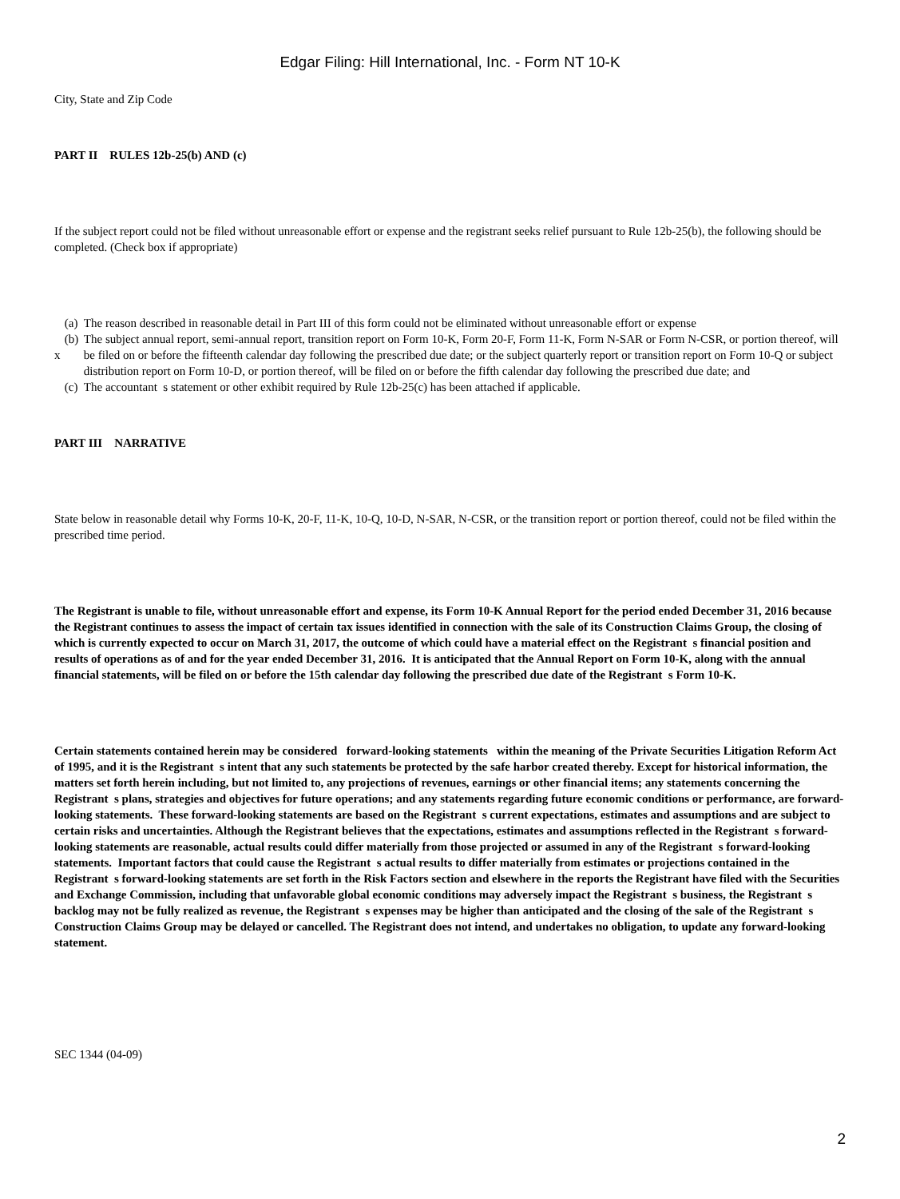Edgar Filing: Hill International, Inc. - Form NT 10-K
City, State and Zip Code
PART II RULES 12b-25(b) AND (c)
If the subject report could not be filed without unreasonable effort or expense and the registrant seeks relief pursuant to Rule 12b-25(b), the following should be completed. (Check box if appropriate)
x
(a) The reason described in reasonable detail in Part III of this form could not be eliminated without unreasonable effort or expense
(b) The subject annual report, semi-annual report, transition report on Form 10-K, Form 20-F, Form 11-K, Form N-SAR or Form N-CSR, or portion thereof, will be filed on or before the fifteenth calendar day following the prescribed due date; or the subject quarterly report or transition report on Form 10-Q or subject distribution report on Form 10-D, or portion thereof, will be filed on or before the fifth calendar day following the prescribed due date; and
(c) The accountant s statement or other exhibit required by Rule 12b-25(c) has been attached if applicable.
PART III NARRATIVE
State below in reasonable detail why Forms 10-K, 20-F, 11-K, 10-Q, 10-D, N-SAR, N-CSR, or the transition report or portion thereof, could not be filed within the prescribed time period.
The Registrant is unable to file, without unreasonable effort and expense, its Form 10-K Annual Report for the period ended December 31, 2016 because the Registrant continues to assess the impact of certain tax issues identified in connection with the sale of its Construction Claims Group, the closing of which is currently expected to occur on March 31, 2017, the outcome of which could have a material effect on the Registrant s financial position and results of operations as of and for the year ended December 31, 2016. It is anticipated that the Annual Report on Form 10-K, along with the annual financial statements, will be filed on or before the 15th calendar day following the prescribed due date of the Registrant s Form 10-K.
Certain statements contained herein may be considered forward-looking statements within the meaning of the Private Securities Litigation Reform Act of 1995, and it is the Registrant s intent that any such statements be protected by the safe harbor created thereby. Except for historical information, the matters set forth herein including, but not limited to, any projections of revenues, earnings or other financial items; any statements concerning the Registrant s plans, strategies and objectives for future operations; and any statements regarding future economic conditions or performance, are forward-looking statements. These forward-looking statements are based on the Registrant s current expectations, estimates and assumptions and are subject to certain risks and uncertainties. Although the Registrant believes that the expectations, estimates and assumptions reflected in the Registrant s forward-looking statements are reasonable, actual results could differ materially from those projected or assumed in any of the Registrant s forward-looking statements. Important factors that could cause the Registrant s actual results to differ materially from estimates or projections contained in the Registrant s forward-looking statements are set forth in the Risk Factors section and elsewhere in the reports the Registrant have filed with the Securities and Exchange Commission, including that unfavorable global economic conditions may adversely impact the Registrant s business, the Registrant s backlog may not be fully realized as revenue, the Registrant s expenses may be higher than anticipated and the closing of the sale of the Registrant s Construction Claims Group may be delayed or cancelled. The Registrant does not intend, and undertakes no obligation, to update any forward-looking statement.
SEC 1344 (04-09)
2